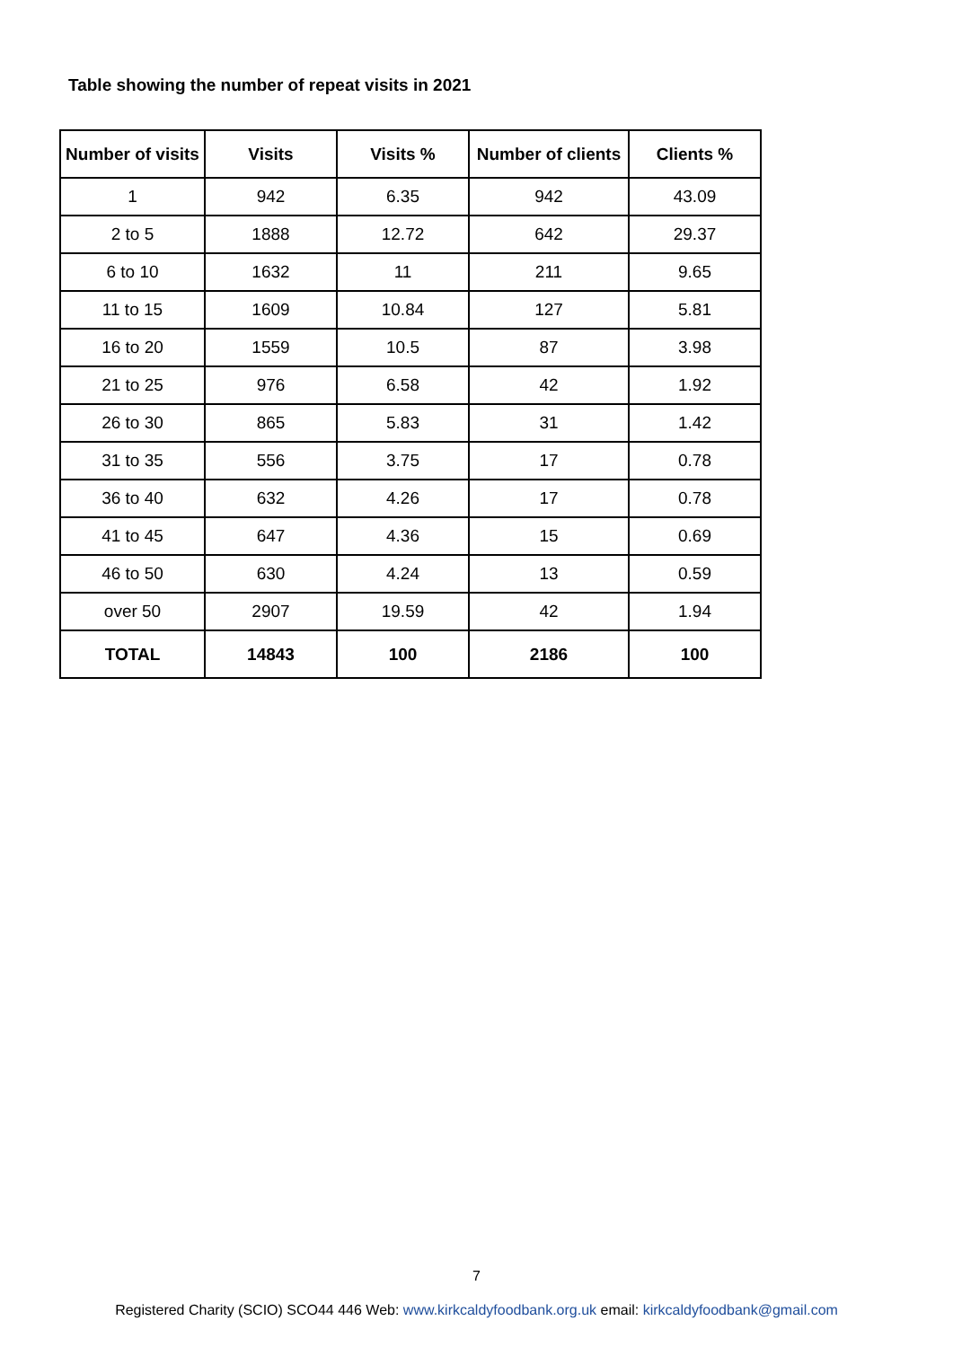Table showing the number of repeat visits in 2021
| Number of visits | Visits | Visits % | Number of clients | Clients % |
| --- | --- | --- | --- | --- |
| 1 | 942 | 6.35 | 942 | 43.09 |
| 2 to 5 | 1888 | 12.72 | 642 | 29.37 |
| 6 to 10 | 1632 | 11 | 211 | 9.65 |
| 11 to 15 | 1609 | 10.84 | 127 | 5.81 |
| 16 to 20 | 1559 | 10.5 | 87 | 3.98 |
| 21 to 25 | 976 | 6.58 | 42 | 1.92 |
| 26 to 30 | 865 | 5.83 | 31 | 1.42 |
| 31 to 35 | 556 | 3.75 | 17 | 0.78 |
| 36 to 40 | 632 | 4.26 | 17 | 0.78 |
| 41 to 45 | 647 | 4.36 | 15 | 0.69 |
| 46 to 50 | 630 | 4.24 | 13 | 0.59 |
| over 50 | 2907 | 19.59 | 42 | 1.94 |
| TOTAL | 14843 | 100 | 2186 | 100 |
7
Registered Charity (SCIO) SCO44 446 Web: www.kirkcaldyfoodbank.org.uk email: kirkcaldyfoodbank@gmail.com